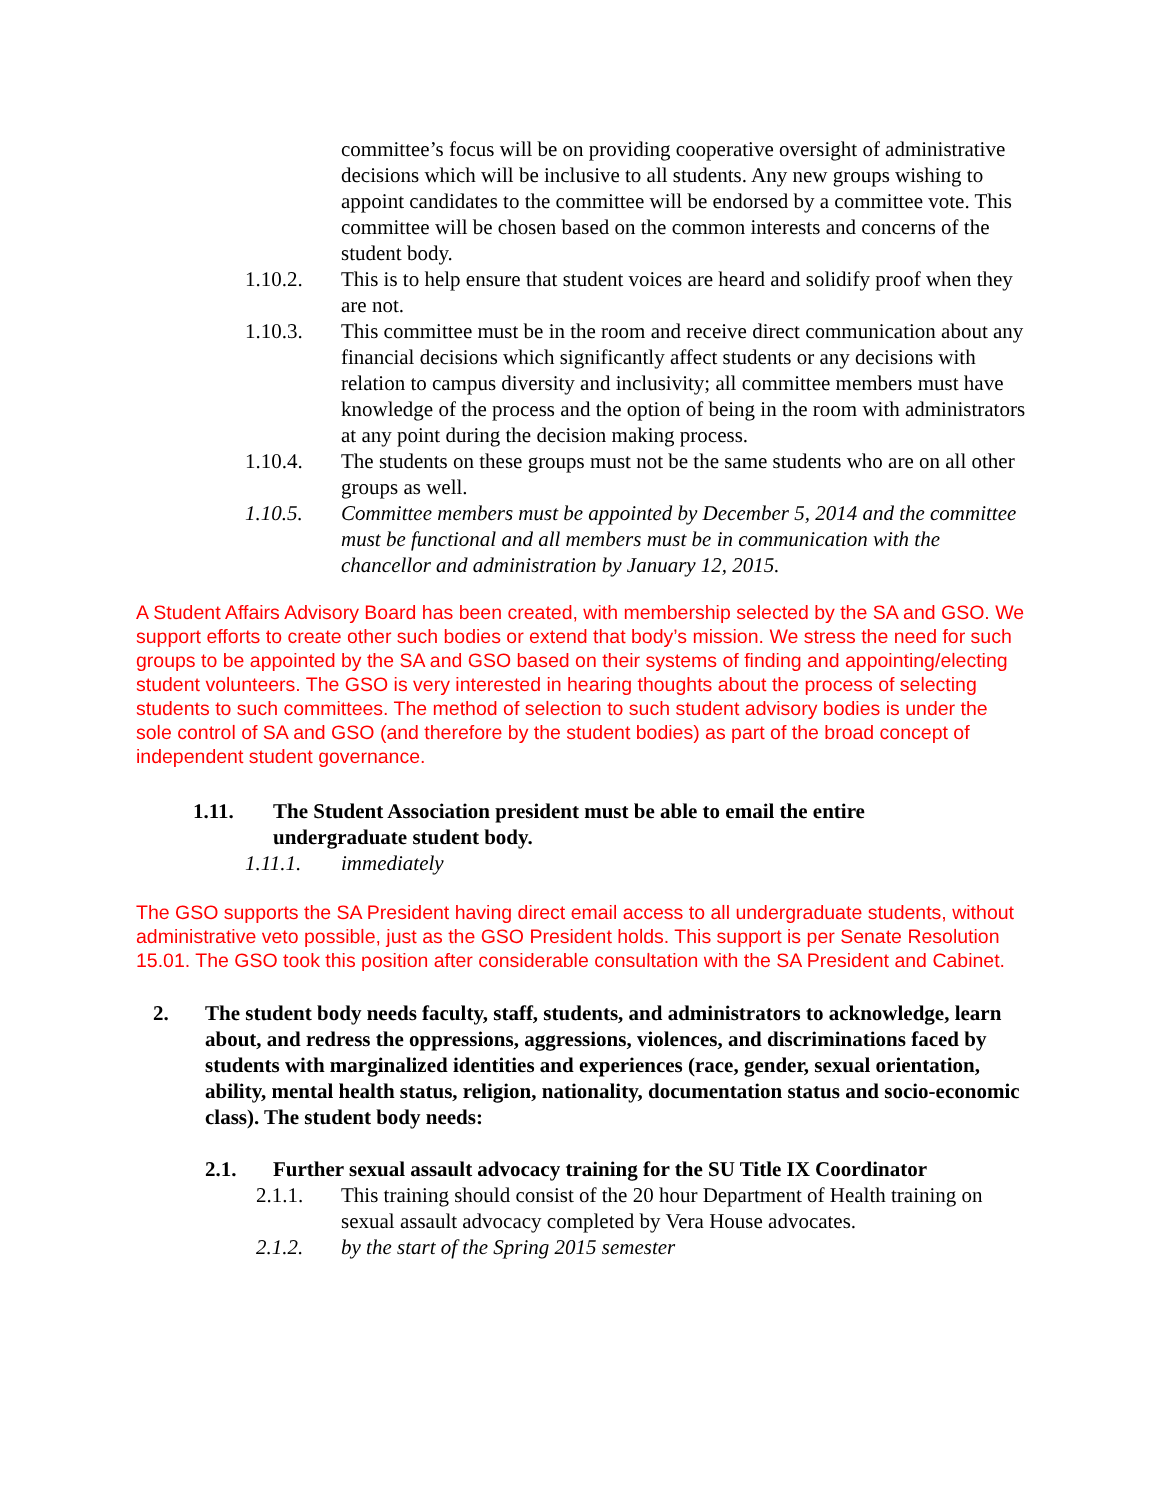committee’s focus will be on providing cooperative oversight of administrative decisions which will be inclusive to all students. Any new groups wishing to appoint candidates to the committee will be endorsed by a committee vote. This committee will be chosen based on the common interests and concerns of the student body.
1.10.2. This is to help ensure that student voices are heard and solidify proof when they are not.
1.10.3. This committee must be in the room and receive direct communication about any financial decisions which significantly affect students or any decisions with relation to campus diversity and inclusivity; all committee members must have knowledge of the process and the option of being in the room with administrators at any point during the decision making process.
1.10.4. The students on these groups must not be the same students who are on all other groups as well.
1.10.5. Committee members must be appointed by December 5, 2014 and the committee must be functional and all members must be in communication with the chancellor and administration by January 12, 2015.
A Student Affairs Advisory Board has been created, with membership selected by the SA and GSO. We support efforts to create other such bodies or extend that body’s mission. We stress the need for such groups to be appointed by the SA and GSO based on their systems of finding and appointing/electing student volunteers. The GSO is very interested in hearing thoughts about the process of selecting students to such committees. The method of selection to such student advisory bodies is under the sole control of SA and GSO (and therefore by the student bodies) as part of the broad concept of independent student governance.
1.11. The Student Association president must be able to email the entire undergraduate student body.
1.11.1. immediately
The GSO supports the SA President having direct email access to all undergraduate students, without administrative veto possible, just as the GSO President holds. This support is per Senate Resolution 15.01. The GSO took this position after considerable consultation with the SA President and Cabinet.
2. The student body needs faculty, staff, students, and administrators to acknowledge, learn about, and redress the oppressions, aggressions, violences, and discriminations faced by students with marginalized identities and experiences (race, gender, sexual orientation, ability, mental health status, religion, nationality, documentation status and socio-economic class). The student body needs:
2.1. Further sexual assault advocacy training for the SU Title IX Coordinator
2.1.1. This training should consist of the 20 hour Department of Health training on sexual assault advocacy completed by Vera House advocates.
2.1.2. by the start of the Spring 2015 semester